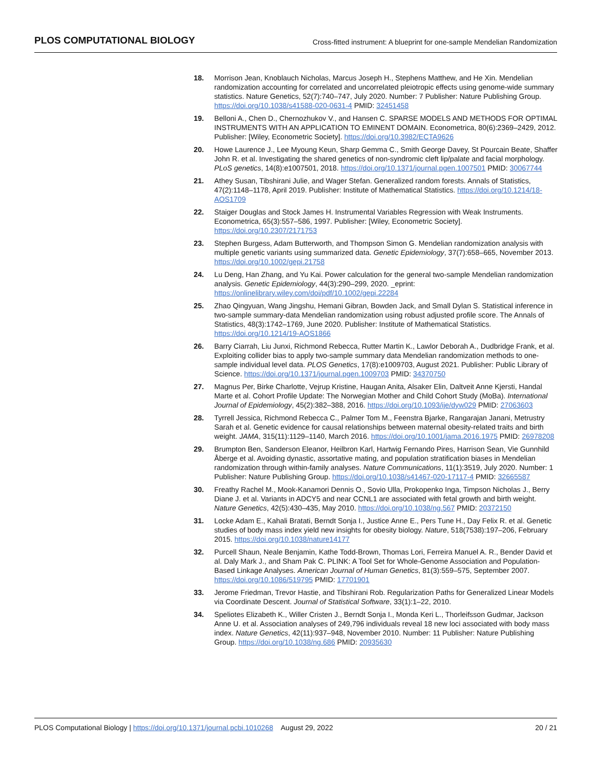PLOS COMPUTATIONAL BIOLOGY
Cross-fitted instrument: A blueprint for one-sample Mendelian Randomization
18. Morrison Jean, Knoblauch Nicholas, Marcus Joseph H., Stephens Matthew, and He Xin. Mendelian randomization accounting for correlated and uncorrelated pleiotropic effects using genome-wide summary statistics. Nature Genetics, 52(7):740–747, July 2020. Number: 7 Publisher: Nature Publishing Group. https://doi.org/10.1038/s41588-020-0631-4 PMID: 32451458
19. Belloni A., Chen D., Chernozhukov V., and Hansen C. SPARSE MODELS AND METHODS FOR OPTIMAL INSTRUMENTS WITH AN APPLICATION TO EMINENT DOMAIN. Econometrica, 80(6):2369–2429, 2012. Publisher: [Wiley, Econometric Society]. https://doi.org/10.3982/ECTA9626
20. Howe Laurence J., Lee Myoung Keun, Sharp Gemma C., Smith George Davey, St Pourcain Beate, Shaffer John R. et al. Investigating the shared genetics of non-syndromic cleft lip/palate and facial morphology. PLoS genetics, 14(8):e1007501, 2018. https://doi.org/10.1371/journal.pgen.1007501 PMID: 30067744
21. Athey Susan, Tibshirani Julie, and Wager Stefan. Generalized random forests. Annals of Statistics, 47(2):1148–1178, April 2019. Publisher: Institute of Mathematical Statistics. https://doi.org/10.1214/18-AOS1709
22. Staiger Douglas and Stock James H. Instrumental Variables Regression with Weak Instruments. Econometrica, 65(3):557–586, 1997. Publisher: [Wiley, Econometric Society]. https://doi.org/10.2307/2171753
23. Stephen Burgess, Adam Butterworth, and Thompson Simon G. Mendelian randomization analysis with multiple genetic variants using summarized data. Genetic Epidemiology, 37(7):658–665, November 2013. https://doi.org/10.1002/gepi.21758
24. Lu Deng, Han Zhang, and Yu Kai. Power calculation for the general two-sample Mendelian randomization analysis. Genetic Epidemiology, 44(3):290–299, 2020. _eprint: https://onlinelibrary.wiley.com/doi/pdf/10.1002/gepi.22284
25. Zhao Qingyuan, Wang Jingshu, Hemani Gibran, Bowden Jack, and Small Dylan S. Statistical inference in two-sample summary-data Mendelian randomization using robust adjusted profile score. The Annals of Statistics, 48(3):1742–1769, June 2020. Publisher: Institute of Mathematical Statistics. https://doi.org/10.1214/19-AOS1866
26. Barry Ciarrah, Liu Junxi, Richmond Rebecca, Rutter Martin K., Lawlor Deborah A., Dudbridge Frank, et al. Exploiting collider bias to apply two-sample summary data Mendelian randomization methods to one-sample individual level data. PLOS Genetics, 17(8):e1009703, August 2021. Publisher: Public Library of Science. https://doi.org/10.1371/journal.pgen.1009703 PMID: 34370750
27. Magnus Per, Birke Charlotte, Vejrup Kristine, Haugan Anita, Alsaker Elin, Daltveit Anne Kjersti, Handal Marte et al. Cohort Profile Update: The Norwegian Mother and Child Cohort Study (MoBa). International Journal of Epidemiology, 45(2):382–388, 2016. https://doi.org/10.1093/ije/dyw029 PMID: 27063603
28. Tyrrell Jessica, Richmond Rebecca C., Palmer Tom M., Feenstra Bjarke, Rangarajan Janani, Metrustry Sarah et al. Genetic evidence for causal relationships between maternal obesity-related traits and birth weight. JAMA, 315(11):1129–1140, March 2016. https://doi.org/10.1001/jama.2016.1975 PMID: 26978208
29. Brumpton Ben, Sanderson Eleanor, Heilbron Karl, Hartwig Fernando Pires, Harrison Sean, Vie Gunnhild Åberge et al. Avoiding dynastic, assortative mating, and population stratification biases in Mendelian randomization through within-family analyses. Nature Communications, 11(1):3519, July 2020. Number: 1 Publisher: Nature Publishing Group. https://doi.org/10.1038/s41467-020-17117-4 PMID: 32665587
30. Freathy Rachel M., Mook-Kanamori Dennis O., Sovio Ulla, Prokopenko Inga, Timpson Nicholas J., Berry Diane J. et al. Variants in ADCY5 and near CCNL1 are associated with fetal growth and birth weight. Nature Genetics, 42(5):430–435, May 2010. https://doi.org/10.1038/ng.567 PMID: 20372150
31. Locke Adam E., Kahali Bratati, Berndt Sonja I., Justice Anne E., Pers Tune H., Day Felix R. et al. Genetic studies of body mass index yield new insights for obesity biology. Nature, 518(7538):197–206, February 2015. https://doi.org/10.1038/nature14177
32. Purcell Shaun, Neale Benjamin, Kathe Todd-Brown, Thomas Lori, Ferreira Manuel A. R., Bender David et al. Daly Mark J., and Sham Pak C. PLINK: A Tool Set for Whole-Genome Association and Population-Based Linkage Analyses. American Journal of Human Genetics, 81(3):559–575, September 2007. https://doi.org/10.1086/519795 PMID: 17701901
33. Jerome Friedman, Trevor Hastie, and Tibshirani Rob. Regularization Paths for Generalized Linear Models via Coordinate Descent. Journal of Statistical Software, 33(1):1–22, 2010.
34. Speliotes Elizabeth K., Willer Cristen J., Berndt Sonja I., Monda Keri L., Thorleifsson Gudmar, Jackson Anne U. et al. Association analyses of 249,796 individuals reveal 18 new loci associated with body mass index. Nature Genetics, 42(11):937–948, November 2010. Number: 11 Publisher: Nature Publishing Group. https://doi.org/10.1038/ng.686 PMID: 20935630
PLOS Computational Biology | https://doi.org/10.1371/journal.pcbi.1010268 August 29, 2022
20 / 21